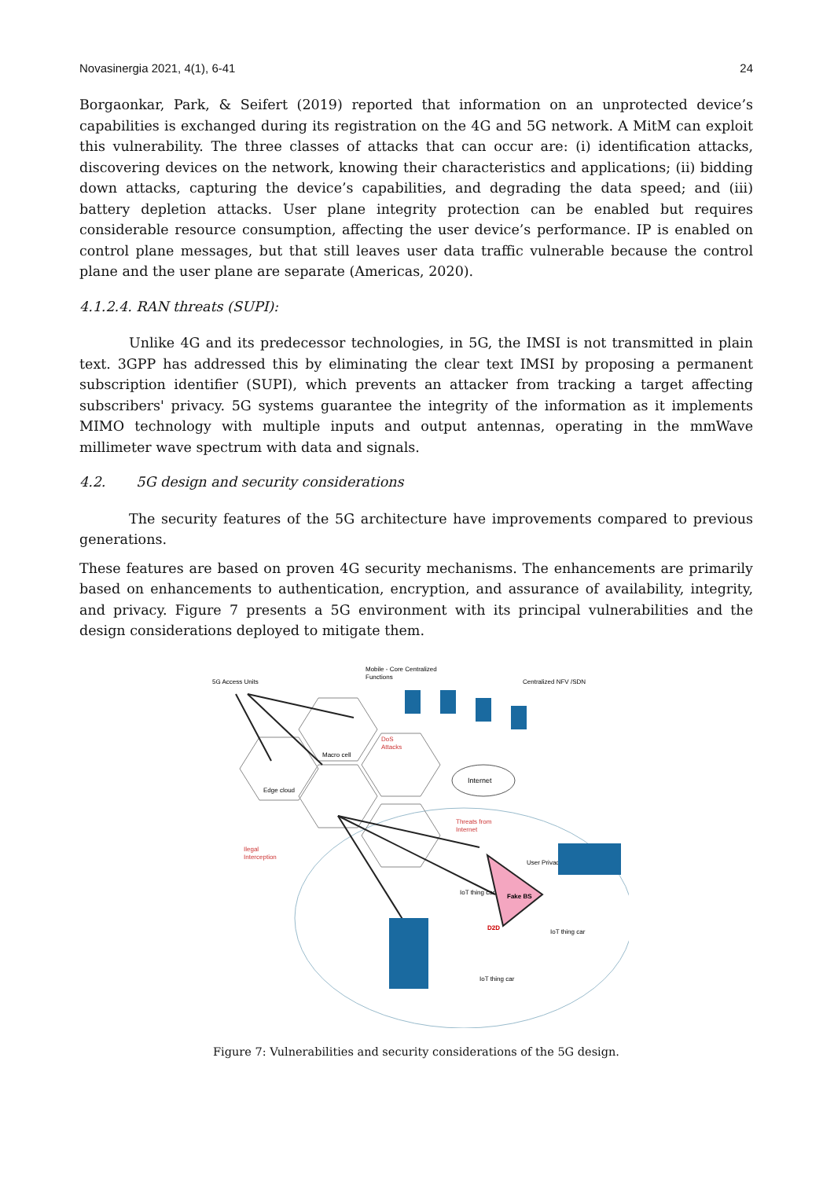Novasinergia 2021, 4(1), 6-41 24
Borgaonkar, Park, & Seifert (2019) reported that information on an unprotected device’s capabilities is exchanged during its registration on the 4G and 5G network. A MitM can exploit this vulnerability. The three classes of attacks that can occur are: (i) identification attacks, discovering devices on the network, knowing their characteristics and applications; (ii) bidding down attacks, capturing the device’s capabilities, and degrading the data speed; and (iii) battery depletion attacks. User plane integrity protection can be enabled but requires considerable resource consumption, affecting the user device’s performance. IP is enabled on control plane messages, but that still leaves user data traffic vulnerable because the control plane and the user plane are separate (Americas, 2020).
4.1.2.4. RAN threats (SUPI):
Unlike 4G and its predecessor technologies, in 5G, the IMSI is not transmitted in plain text. 3GPP has addressed this by eliminating the clear text IMSI by proposing a permanent subscription identifier (SUPI), which prevents an attacker from tracking a target affecting subscribers' privacy. 5G systems guarantee the integrity of the information as it implements MIMO technology with multiple inputs and output antennas, operating in the mmWave millimeter wave spectrum with data and signals.
4.2. 5G design and security considerations
The security features of the 5G architecture have improvements compared to previous generations.
These features are based on proven 4G security mechanisms. The enhancements are primarily based on enhancements to authentication, encryption, and assurance of availability, integrity, and privacy. Figure 7 presents a 5G environment with its principal vulnerabilities and the design considerations deployed to mitigate them.
5G Access Units
Mobile - Core Centralized
Functions
Centralized NFV /SDN
Internet
DoS
Attacks
Threats from
Internet
Edge cloud
Macro cell
Fake BS
D2D
User Privacy
IoT thing car
IoT thing car
IoT thing car
Ilegal
Interception
Figure 7: Vulnerabilities and security considerations of the 5G design.